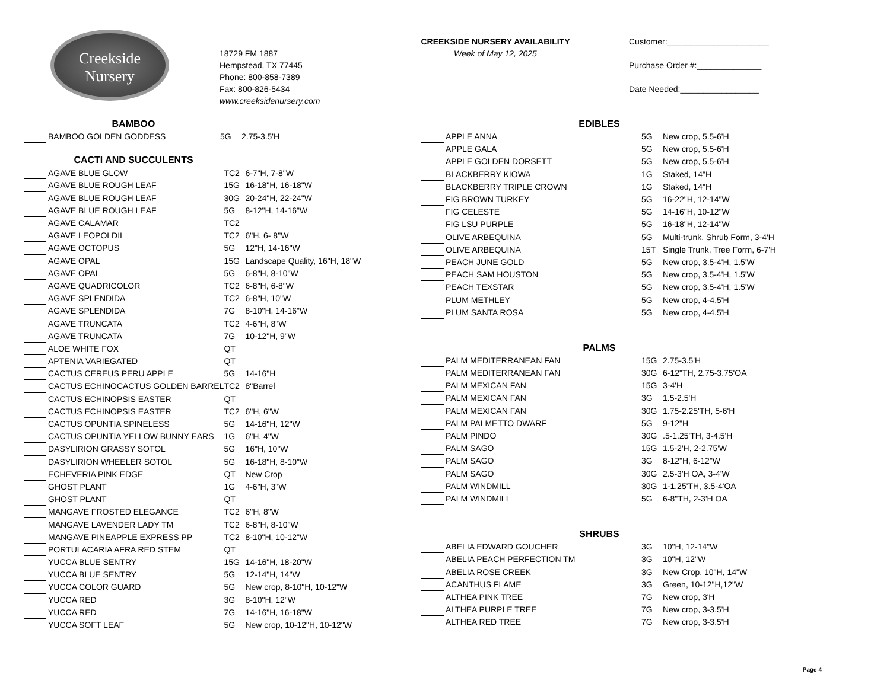Creekside
Nursery
18729 FM 1887
Hempstead, TX 77445
Phone: 800-858-7389
Fax: 800-826-5434
www.creeksidenursery.com
CREEKSIDE NURSERY AVAILABILITY
Week of May 12, 2025
Customer:______________________
Purchase Order #:______________
Date Needed:_________________
BAMBOO
| | BAMBOO GOLDEN GODDESS | 5G | 2.75-3.5'H |
CACTI AND SUCCULENTS
| | AGAVE BLUE GLOW | TC2 | 6-7"H, 7-8"W |
| | AGAVE BLUE ROUGH LEAF | 15G | 16-18"H, 16-18"W |
| | AGAVE BLUE ROUGH LEAF | 30G | 20-24"H, 22-24"W |
| | AGAVE BLUE ROUGH LEAF | 5G | 8-12"H, 14-16"W |
| | AGAVE CALAMAR | TC2 | |
| | AGAVE LEOPOLDII | TC2 | 6"H, 6- 8"W |
| | AGAVE OCTOPUS | 5G | 12"H, 14-16"W |
| | AGAVE OPAL | 15G | Landscape Quality, 16"H, 18"W |
| | AGAVE OPAL | 5G | 6-8"H, 8-10"W |
| | AGAVE QUADRICOLOR | TC2 | 6-8"H, 6-8"W |
| | AGAVE SPLENDIDA | TC2 | 6-8"H, 10"W |
| | AGAVE SPLENDIDA | 7G | 8-10"H, 14-16"W |
| | AGAVE TRUNCATA | TC2 | 4-6"H, 8"W |
| | AGAVE TRUNCATA | 7G | 10-12"H, 9"W |
| | ALOE WHITE FOX | QT | |
| | APTENIA VARIEGATED | QT | |
| | CACTUS CEREUS PERU APPLE | 5G | 14-16"H |
| | CACTUS ECHINOCACTUS GOLDEN BARREL | TC2 | 8"Barrel |
| | CACTUS ECHINOPSIS EASTER | QT | |
| | CACTUS ECHINOPSIS EASTER | TC2 | 6"H, 6"W |
| | CACTUS OPUNTIA SPINELESS | 5G | 14-16"H, 12"W |
| | CACTUS OPUNTIA YELLOW BUNNY EARS | 1G | 6"H, 4"W |
| | DASYLIRION GRASSY SOTOL | 5G | 16"H, 10"W |
| | DASYLIRION WHEELER SOTOL | 5G | 16-18"H, 8-10"W |
| | ECHEVERIA PINK EDGE | QT | New Crop |
| | GHOST PLANT | 1G | 4-6"H, 3"W |
| | GHOST PLANT | QT | |
| | MANGAVE FROSTED ELEGANCE | TC2 | 6"H, 8"W |
| | MANGAVE LAVENDER LADY TM | TC2 | 6-8"H, 8-10"W |
| | MANGAVE PINEAPPLE EXPRESS PP | TC2 | 8-10"H, 10-12"W |
| | PORTULACARIA AFRA RED STEM | QT | |
| | YUCCA BLUE SENTRY | 15G | 14-16"H, 18-20"W |
| | YUCCA BLUE SENTRY | 5G | 12-14"H, 14"W |
| | YUCCA COLOR GUARD | 5G | New crop, 8-10"H, 10-12"W |
| | YUCCA RED | 3G | 8-10"H, 12"W |
| | YUCCA RED | 7G | 14-16"H, 16-18"W |
| | YUCCA SOFT LEAF | 5G | New crop, 10-12"H, 10-12"W |
EDIBLES
| | APPLE ANNA | 5G | New crop, 5.5-6'H |
| | APPLE GALA | 5G | New crop, 5.5-6'H |
| | APPLE GOLDEN DORSETT | 5G | New crop, 5.5-6'H |
| | BLACKBERRY KIOWA | 1G | Staked, 14"H |
| | BLACKBERRY TRIPLE CROWN | 1G | Staked, 14"H |
| | FIG BROWN TURKEY | 5G | 16-22"H, 12-14"W |
| | FIG CELESTE | 5G | 14-16"H, 10-12"W |
| | FIG LSU PURPLE | 5G | 16-18"H, 12-14"W |
| | OLIVE ARBEQUINA | 5G | Multi-trunk, Shrub Form, 3-4'H |
| | OLIVE ARBEQUINA | 15T | Single Trunk, Tree Form, 6-7'H |
| | PEACH JUNE GOLD | 5G | New crop, 3.5-4'H, 1.5'W |
| | PEACH SAM HOUSTON | 5G | New crop, 3.5-4'H, 1.5'W |
| | PEACH TEXSTAR | 5G | New crop, 3.5-4'H, 1.5'W |
| | PLUM METHLEY | 5G | New crop, 4-4.5'H |
| | PLUM SANTA ROSA | 5G | New crop, 4-4.5'H |
PALMS
| | PALM MEDITERRANEAN FAN | 15G | 2.75-3.5'H |
| | PALM MEDITERRANEAN FAN | 30G | 6-12"TH, 2.75-3.75'OA |
| | PALM MEXICAN FAN | 15G | 3-4'H |
| | PALM MEXICAN FAN | 3G | 1.5-2.5'H |
| | PALM MEXICAN FAN | 30G | 1.75-2.25'TH, 5-6'H |
| | PALM PALMETTO DWARF | 5G | 9-12"H |
| | PALM PINDO | 30G | .5-1.25'TH, 3-4.5'H |
| | PALM SAGO | 15G | 1.5-2'H, 2-2.75'W |
| | PALM SAGO | 3G | 8-12"H, 6-12"W |
| | PALM SAGO | 30G | 2.5-3'H OA, 3-4'W |
| | PALM WINDMILL | 30G | 1-1.25'TH, 3.5-4'OA |
| | PALM WINDMILL | 5G | 6-8"TH, 2-3'H OA |
SHRUBS
| | ABELIA EDWARD GOUCHER | 3G | 10"H, 12-14"W |
| | ABELIA PEACH PERFECTION TM | 3G | 10"H, 12"W |
| | ABELIA ROSE CREEK | 3G | New Crop, 10"H, 14"W |
| | ACANTHUS FLAME | 3G | Green, 10-12"H,12"W |
| | ALTHEA PINK TREE | 7G | New crop, 3'H |
| | ALTHEA PURPLE TREE | 7G | New crop, 3-3.5'H |
| | ALTHEA RED TREE | 7G | New crop, 3-3.5'H |
Page 4